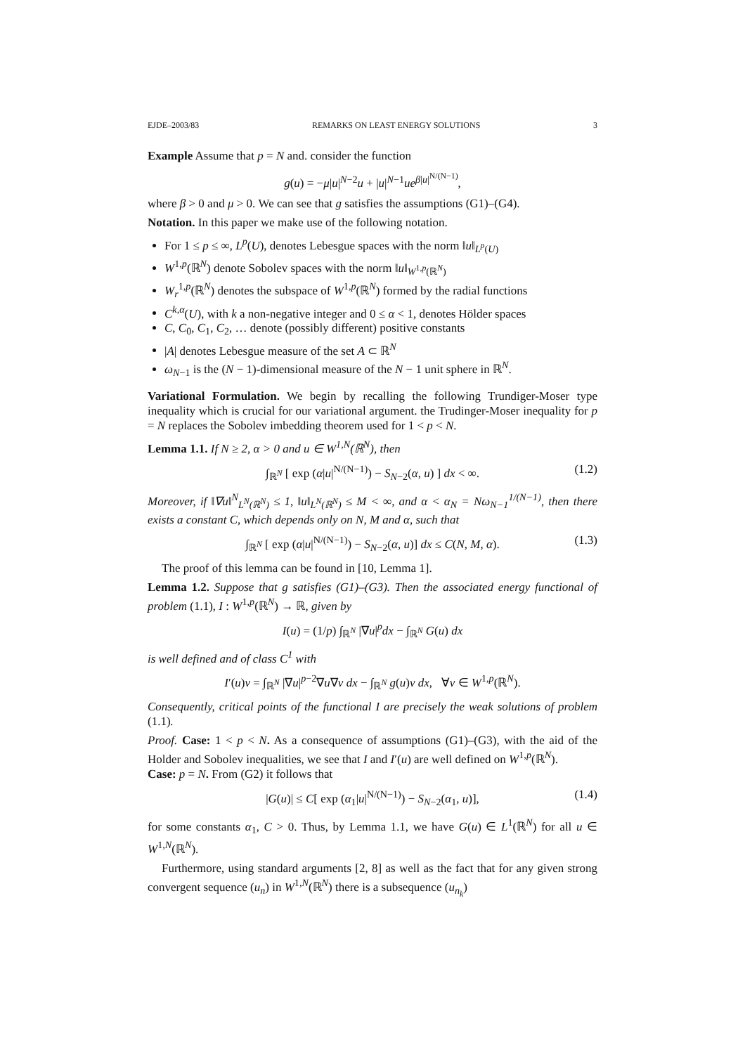EJDE–2003/83 REMARKS ON LEAST ENERGY SOLUTIONS 3
Example Assume that p = N and. consider the function
g(u) = −μ|u|<sup>N−2</sup>u + |u|<sup>N−1</sup>ue<sup>β|u|<sup>N/(N−1)</sup></sup>,
where β > 0 and μ > 0. We can see that g satisfies the assumptions (G1)–(G4).
Notation. In this paper we make use of the following notation.
For 1 ≤ p ≤ ∞, L<sup>p</sup>(U), denotes Lebesgue spaces with the norm ‖u‖<sub>L<sup>p</sup>(U)</sub>
W<sup>1,p</sup>(ℝ<sup>N</sup>) denote Sobolev spaces with the norm ‖u‖<sub>W<sup>1,p</sup>(ℝ<sup>N</sup>)</sub>
W<sub>r</sub><sup>1,p</sup>(ℝ<sup>N</sup>) denotes the subspace of W<sup>1,p</sup>(ℝ<sup>N</sup>) formed by the radial functions
C<sup>k,α</sup>(U), with k a non-negative integer and 0 ≤ α < 1, denotes Hölder spaces
C, C<sub>0</sub>, C<sub>1</sub>, C<sub>2</sub>, … denote (possibly different) positive constants
|A| denotes Lebesgue measure of the set A ⊂ ℝ<sup>N</sup>
ω<sub>N−1</sub> is the (N − 1)-dimensional measure of the N − 1 unit sphere in ℝ<sup>N</sup>.
Variational Formulation. We begin by recalling the following Trundiger-Moser type inequality which is crucial for our variational argument. the Trudinger-Moser inequality for p = N replaces the Sobolev imbedding theorem used for 1 < p < N.
Lemma 1.1. If N ≥ 2, α > 0 and u ∈ W<sup>1,N</sup>(ℝ<sup>N</sup>), then
∫<sub>ℝ<sup>N</sup></sub> [ exp (α|u|<sup>N/(N−1)</sup>) − S<sub>N−2</sub>(α, u) ] dx < ∞. (1.2)
Moreover, if ‖∇u‖<sup>N</sup><sub>L<sup>N</sup>(ℝ<sup>N</sup>)</sub> ≤ 1, ‖u‖<sub>L<sup>N</sup>(ℝ<sup>N</sup>)</sub> ≤ M < ∞, and α < α<sub>N</sub> = Nω<sub>N−1</sub><sup>1/(N−1)</sup>, then there exists a constant C, which depends only on N, M and α, such that
∫<sub>ℝ<sup>N</sup></sub> [ exp (α|u|<sup>N/(N−1)</sup>) − S<sub>N−2</sub>(α, u)] dx ≤ C(N, M, α). (1.3)
The proof of this lemma can be found in [10, Lemma 1].
Lemma 1.2. Suppose that g satisfies (G1)–(G3). Then the associated energy functional of problem (1.1), I : W<sup>1,p</sup>(ℝ<sup>N</sup>) → ℝ, given by
I(u) = (1/p) ∫<sub>ℝ<sup>N</sup></sub> |∇u|<sup>p</sup>dx − ∫<sub>ℝ<sup>N</sup></sub> G(u) dx
is well defined and of class C<sup>1</sup> with
I′(u)v = ∫<sub>ℝ<sup>N</sup></sub> |∇u|<sup>p−2</sup>∇u∇v dx − ∫<sub>ℝ<sup>N</sup></sub> g(u)v dx, ∀v ∈ W<sup>1,p</sup>(ℝ<sup>N</sup>).
Consequently, critical points of the functional I are precisely the weak solutions of problem (1.1).
Proof. Case: 1 < p < N. As a consequence of assumptions (G1)–(G3), with the aid of the Holder and Sobolev inequalities, we see that I and I′(u) are well defined on W<sup>1,p</sup>(ℝ<sup>N</sup>).
Case: p = N. From (G2) it follows that
|G(u)| ≤ C[ exp (α<sub>1</sub>|u|<sup>N/(N−1)</sup>) − S<sub>N−2</sub>(α<sub>1</sub>, u)], (1.4)
for some constants α<sub>1</sub>, C > 0. Thus, by Lemma 1.1, we have G(u) ∈ L<sup>1</sup>(ℝ<sup>N</sup>) for all u ∈ W<sup>1,N</sup>(ℝ<sup>N</sup>).
Furthermore, using standard arguments [2, 8] as well as the fact that for any given strong convergent sequence (u<sub>n</sub>) in W<sup>1,N</sup>(ℝ<sup>N</sup>) there is a subsequence (u<sub>n<sub>k</sub></sub>)